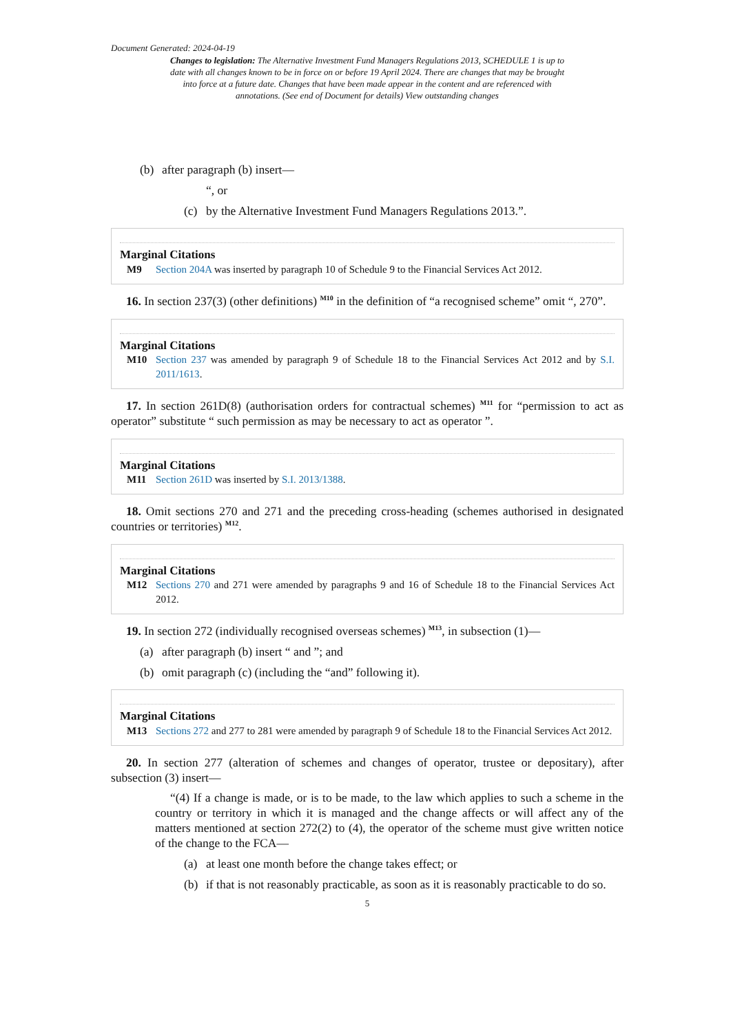Document Generated: 2024-04-19
Changes to legislation: The Alternative Investment Fund Managers Regulations 2013, SCHEDULE 1 is up to date with all changes known to be in force on or before 19 April 2024. There are changes that may be brought into force at a future date. Changes that have been made appear in the content and are referenced with annotations. (See end of Document for details) View outstanding changes
(b) after paragraph (b) insert—
“, or
(c) by the Alternative Investment Fund Managers Regulations 2013.”.
Marginal Citations
M9 Section 204A was inserted by paragraph 10 of Schedule 9 to the Financial Services Act 2012.
16. In section 237(3) (other definitions) <sup>M10</sup> in the definition of “a recognised scheme” omit “, 270”.
Marginal Citations
M10 Section 237 was amended by paragraph 9 of Schedule 18 to the Financial Services Act 2012 and by S.I. 2011/1613.
17. In section 261D(8) (authorisation orders for contractual schemes) <sup>M11</sup> for “permission to act as operator” substitute “ such permission as may be necessary to act as operator ”.
Marginal Citations
M11 Section 261D was inserted by S.I. 2013/1388.
18. Omit sections 270 and 271 and the preceding cross-heading (schemes authorised in designated countries or territories) <sup>M12</sup>.
Marginal Citations
M12 Sections 270 and 271 were amended by paragraphs 9 and 16 of Schedule 18 to the Financial Services Act 2012.
19. In section 272 (individually recognised overseas schemes) <sup>M13</sup>, in subsection (1)—
(a) after paragraph (b) insert “ and ”; and
(b) omit paragraph (c) (including the “and” following it).
Marginal Citations
M13 Sections 272 and 277 to 281 were amended by paragraph 9 of Schedule 18 to the Financial Services Act 2012.
20. In section 277 (alteration of schemes and changes of operator, trustee or depositary), after subsection (3) insert—
“(4) If a change is made, or is to be made, to the law which applies to such a scheme in the country or territory in which it is managed and the change affects or will affect any of the matters mentioned at section 272(2) to (4), the operator of the scheme must give written notice of the change to the FCA—
(a) at least one month before the change takes effect; or
(b) if that is not reasonably practicable, as soon as it is reasonably practicable to do so.
5